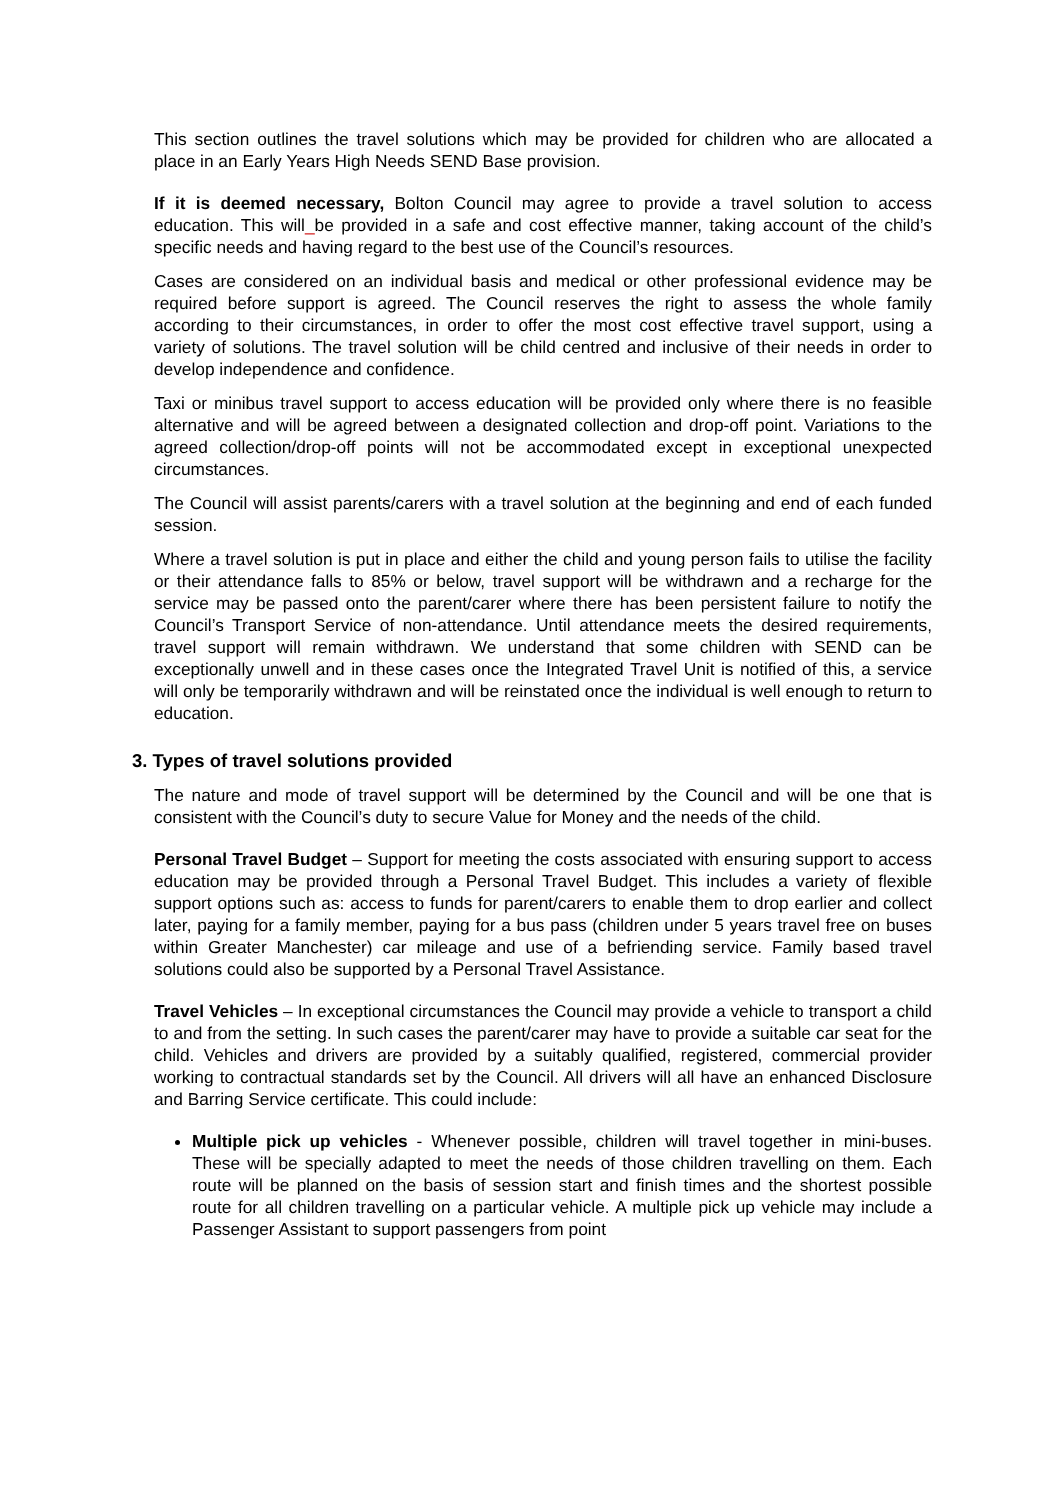This section outlines the travel solutions which may be provided for children who are allocated a place in an Early Years High Needs SEND Base provision.
If it is deemed necessary, Bolton Council may agree to provide a travel solution to access education. This will_be provided in a safe and cost effective manner, taking account of the child’s specific needs and having regard to the best use of the Council’s resources.
Cases are considered on an individual basis and medical or other professional evidence may be required before support is agreed. The Council reserves the right to assess the whole family according to their circumstances, in order to offer the most cost effective travel support, using a variety of solutions. The travel solution will be child centred and inclusive of their needs in order to develop independence and confidence.
Taxi or minibus travel support to access education will be provided only where there is no feasible alternative and will be agreed between a designated collection and drop-off point. Variations to the agreed collection/drop-off points will not be accommodated except in exceptional unexpected circumstances.
The Council will assist parents/carers with a travel solution at the beginning and end of each funded session.
Where a travel solution is put in place and either the child and young person fails to utilise the facility or their attendance falls to 85% or below, travel support will be withdrawn and a recharge for the service may be passed onto the parent/carer where there has been persistent failure to notify the Council’s Transport Service of non-attendance. Until attendance meets the desired requirements, travel support will remain withdrawn. We understand that some children with SEND can be exceptionally unwell and in these cases once the Integrated Travel Unit is notified of this, a service will only be temporarily withdrawn and will be reinstated once the individual is well enough to return to education.
3. Types of travel solutions provided
The nature and mode of travel support will be determined by the Council and will be one that is consistent with the Council’s duty to secure Value for Money and the needs of the child.
Personal Travel Budget – Support for meeting the costs associated with ensuring support to access education may be provided through a Personal Travel Budget. This includes a variety of flexible support options such as: access to funds for parent/carers to enable them to drop earlier and collect later, paying for a family member, paying for a bus pass (children under 5 years travel free on buses within Greater Manchester) car mileage and use of a befriending service. Family based travel solutions could also be supported by a Personal Travel Assistance.
Travel Vehicles – In exceptional circumstances the Council may provide a vehicle to transport a child to and from the setting. In such cases the parent/carer may have to provide a suitable car seat for the child. Vehicles and drivers are provided by a suitably qualified, registered, commercial provider working to contractual standards set by the Council. All drivers will all have an enhanced Disclosure and Barring Service certificate. This could include:
Multiple pick up vehicles - Whenever possible, children will travel together in mini-buses. These will be specially adapted to meet the needs of those children travelling on them. Each route will be planned on the basis of session start and finish times and the shortest possible route for all children travelling on a particular vehicle. A multiple pick up vehicle may include a Passenger Assistant to support passengers from point